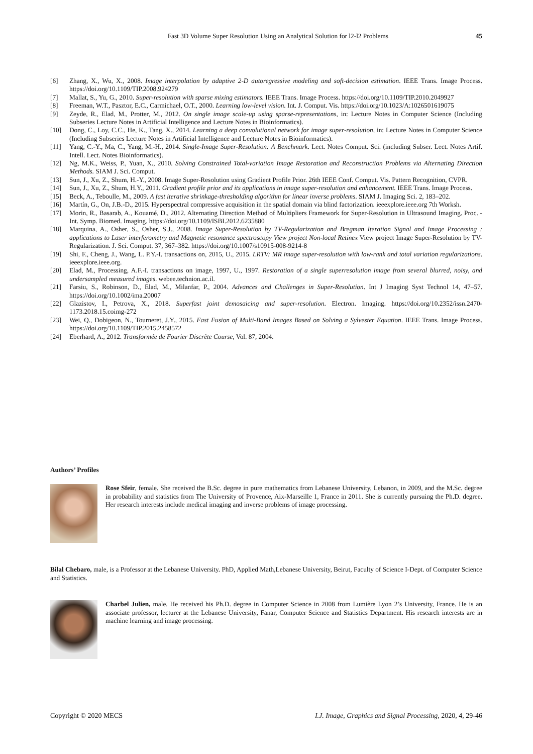Fast 3D Volume Super Resolution Using an Analytical Solution for l2-l2 Problems 45
[6] Zhang, X., Wu, X., 2008. Image interpolation by adaptive 2-D autoregressive modeling and soft-decision estimation. IEEE Trans. Image Process. https://doi.org/10.1109/TIP.2008.924279
[7] Mallat, S., Yu, G., 2010. Super-resolution with sparse mixing estimators. IEEE Trans. Image Process. https://doi.org/10.1109/TIP.2010.2049927
[8] Freeman, W.T., Pasztor, E.C., Carmichael, O.T., 2000. Learning low-level vision. Int. J. Comput. Vis. https://doi.org/10.1023/A:1026501619075
[9] Zeyde, R., Elad, M., Protter, M., 2012. On single image scale-up using sparse-representations, in: Lecture Notes in Computer Science (Including Subseries Lecture Notes in Artificial Intelligence and Lecture Notes in Bioinformatics).
[10] Dong, C., Loy, C.C., He, K., Tang, X., 2014. Learning a deep convolutional network for image super-resolution, in: Lecture Notes in Computer Science (Including Subseries Lecture Notes in Artificial Intelligence and Lecture Notes in Bioinformatics).
[11] Yang, C.-Y., Ma, C., Yang, M.-H., 2014. Single-Image Super-Resolution: A Benchmark. Lect. Notes Comput. Sci. (including Subser. Lect. Notes Artif. Intell. Lect. Notes Bioinformatics).
[12] Ng, M.K., Weiss, P., Yuan, X., 2010. Solving Constrained Total-variation Image Restoration and Reconstruction Problems via Alternating Direction Methods. SIAM J. Sci. Comput.
[13] Sun, J., Xu, Z., Shum, H.-Y., 2008. Image Super-Resolution using Gradient Profile Prior. 26th IEEE Conf. Comput. Vis. Pattern Recognition, CVPR.
[14] Sun, J., Xu, Z., Shum, H.Y., 2011. Gradient profile prior and its applications in image super-resolution and enhancement. IEEE Trans. Image Process.
[15] Beck, A., Teboulle, M., 2009. A fast iterative shrinkage-thresholding algorithm for linear inverse problems. SIAM J. Imaging Sci. 2, 183–202.
[16] Martín, G., On, J.B.-D., 2015. Hyperspectral compressive acquisition in the spatial domain via blind factorization. ieeexplore.ieee.org 7th Worksh.
[17] Morin, R., Basarab, A., Kouamé, D., 2012. Alternating Direction Method of Multipliers Framework for Super-Resolution in Ultrasound Imaging. Proc. - Int. Symp. Biomed. Imaging. https://doi.org/10.1109/ISBI.2012.6235880
[18] Marquina, A., Osher, S., Osher, S.J., 2008. Image Super-Resolution by TV-Regularization and Bregman Iteration Signal and Image Processing : applications to Laser interferometry and Magnetic resonance spectroscopy View project Non-local Retinex View project Image Super-Resolution by TV-Regularization. J. Sci. Comput. 37, 367–382. https://doi.org/10.1007/s10915-008-9214-8
[19] Shi, F., Cheng, J., Wang, L. P.Y.-I. transactions on, 2015, U., 2015. LRTV: MR image super-resolution with low-rank and total variation regularizations. ieeexplore.ieee.org.
[20] Elad, M., Processing, A.F.-I. transactions on image, 1997, U., 1997. Restoration of a single superresolution image from several blurred, noisy, and undersampled measured images. webee.technion.ac.il.
[21] Farsiu, S., Robinson, D., Elad, M., Milanfar, P., 2004. Advances and Challenges in Super-Resolution. Int J Imaging Syst Technol 14, 47–57. https://doi.org/10.1002/ima.20007
[22] Glazistov, I., Petrova, X., 2018. Superfast joint demosaicing and super-resolution. Electron. Imaging. https://doi.org/10.2352/issn.2470-1173.2018.15.coimg-272
[23] Wei, Q., Dobigeon, N., Tourneret, J.Y., 2015. Fast Fusion of Multi-Band Images Based on Solving a Sylvester Equation. IEEE Trans. Image Process. https://doi.org/10.1109/TIP.2015.2458572
[24] Eberhard, A., 2012. Transformée de Fourier Discrète Course, Vol. 87, 2004.
Authors’ Profiles
Rose Sfeir, female. She received the B.Sc. degree in pure mathematics from Lebanese University, Lebanon, in 2009, and the M.Sc. degree in probability and statistics from The University of Provence, Aix-Marseille 1, France in 2011. She is currently pursuing the Ph.D. degree. Her research interests include medical imaging and inverse problems of image processing.
Bilal Chebaro, male, is a Professor at the Lebanese University. PhD, Applied Math,Lebanese University, Beirut, Faculty of Science I-Dept. of Computer Science and Statistics.
Charbel Julien, male. He received his Ph.D. degree in Computer Science in 2008 from Lumière Lyon 2’s University, France. He is an associate professor, lecturer at the Lebanese University, Fanar, Computer Science and Statistics Department. His research interests are in machine learning and image processing.
Copyright © 2020 MECS I.J. Image, Graphics and Signal Processing, 2020, 4, 29-46